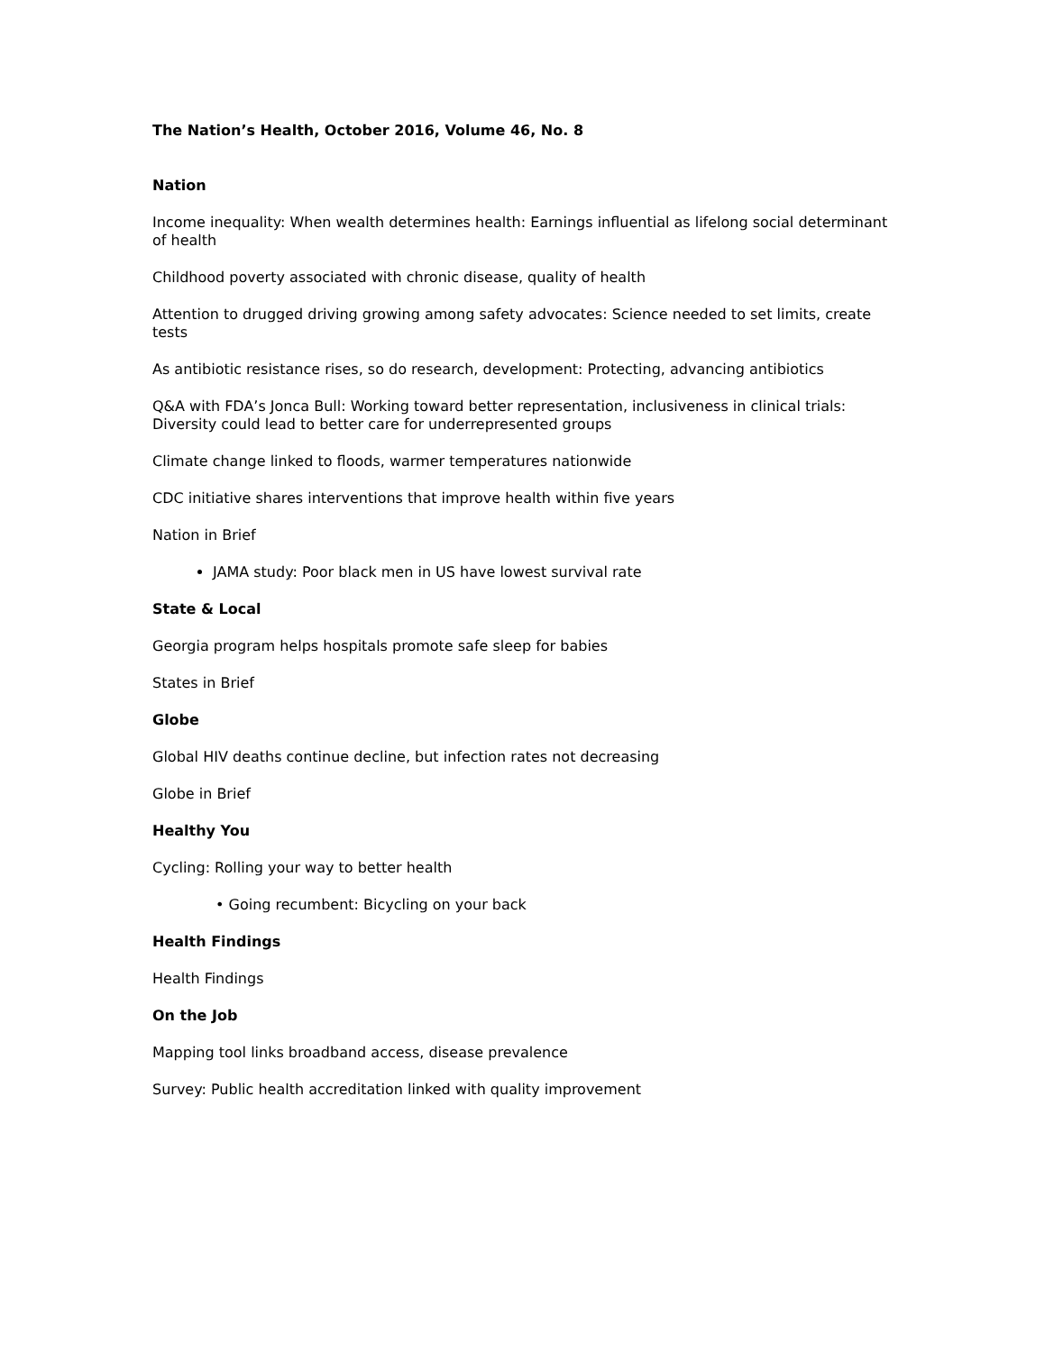The Nation’s Health, October 2016, Volume 46, No. 8
Nation
Income inequality: When wealth determines health: Earnings influential as lifelong social determinant of health
Childhood poverty associated with chronic disease, quality of health
Attention to drugged driving growing among safety advocates: Science needed to set limits, create tests
As antibiotic resistance rises, so do research, development: Protecting, advancing antibiotics
Q&A with FDA’s Jonca Bull: Working toward better representation, inclusiveness in clinical trials: Diversity could lead to better care for underrepresented groups
Climate change linked to floods, warmer temperatures nationwide
CDC initiative shares interventions that improve health within five years
Nation in Brief
JAMA study: Poor black men in US have lowest survival rate
State & Local
Georgia program helps hospitals promote safe sleep for babies
States in Brief
Globe
Global HIV deaths continue decline, but infection rates not decreasing
Globe in Brief
Healthy You
Cycling: Rolling your way to better health
• Going recumbent: Bicycling on your back
Health Findings
Health Findings
On the Job
Mapping tool links broadband access, disease prevalence
Survey: Public health accreditation linked with quality improvement